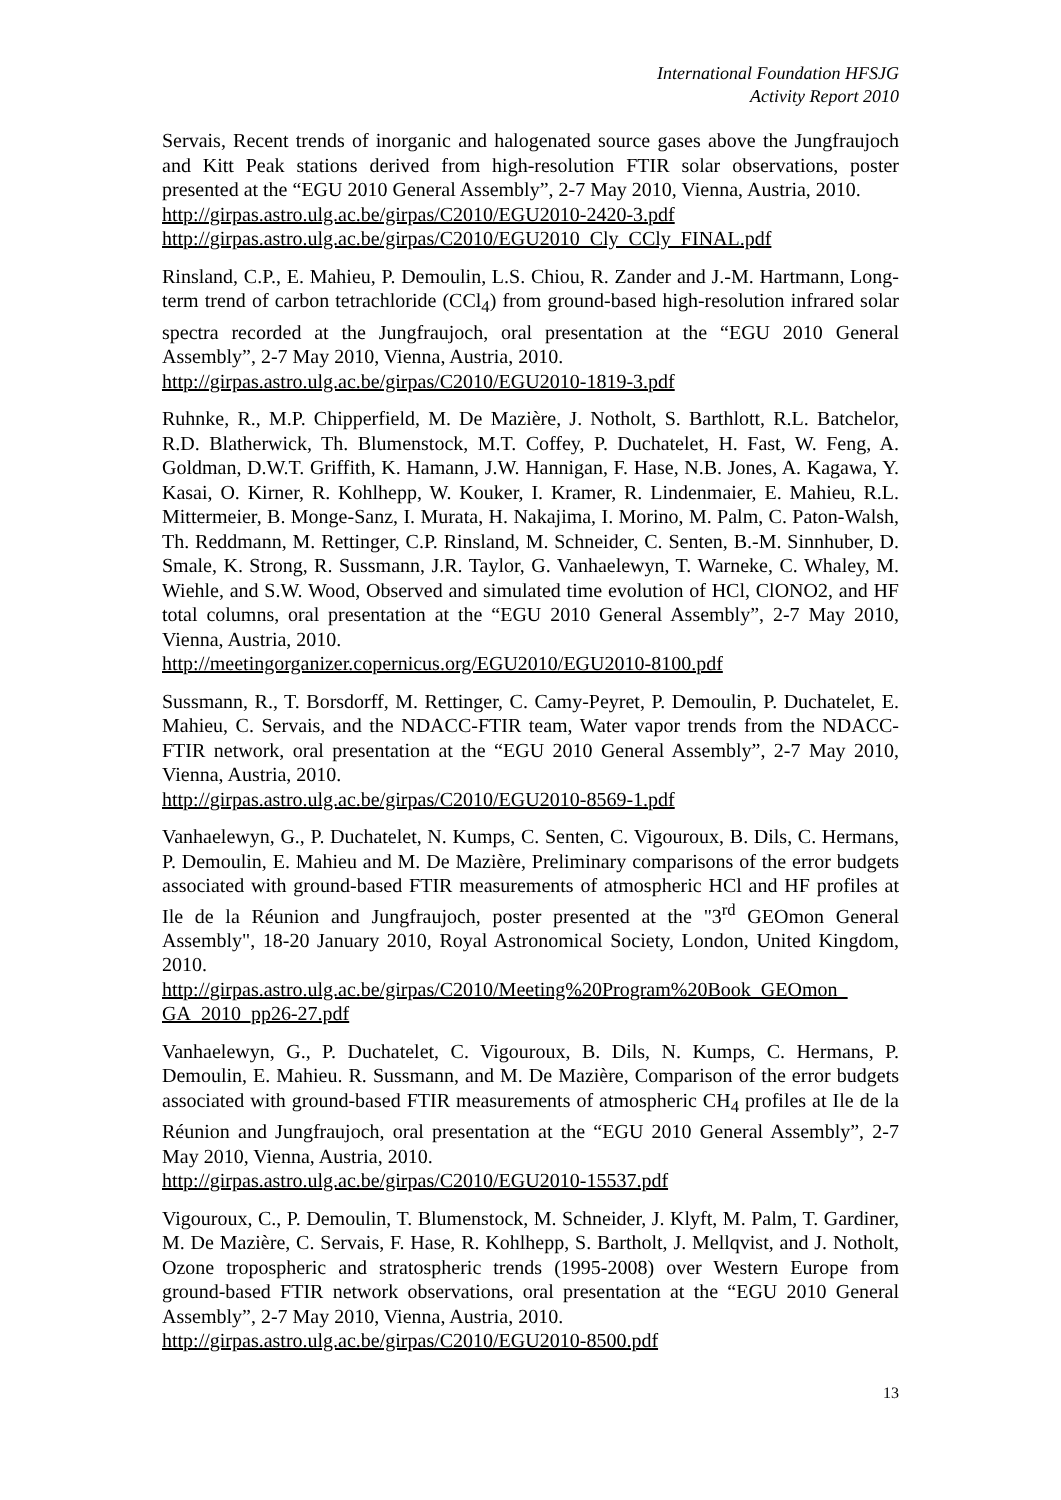International Foundation HFSJG
Activity Report 2010
Servais, Recent trends of inorganic and halogenated source gases above the Jungfraujoch and Kitt Peak stations derived from high-resolution FTIR solar observations, poster presented at the “EGU 2010 General Assembly”, 2-7 May 2010, Vienna, Austria, 2010.
http://girpas.astro.ulg.ac.be/girpas/C2010/EGU2010-2420-3.pdf
http://girpas.astro.ulg.ac.be/girpas/C2010/EGU2010_Cly_CCly_FINAL.pdf
Rinsland, C.P., E. Mahieu, P. Demoulin, L.S. Chiou, R. Zander and J.-M. Hartmann, Long-term trend of carbon tetrachloride (CCl<sub>4</sub>) from ground-based high-resolution infrared solar spectra recorded at the Jungfraujoch, oral presentation at the “EGU 2010 General Assembly”, 2-7 May 2010, Vienna, Austria, 2010.
http://girpas.astro.ulg.ac.be/girpas/C2010/EGU2010-1819-3.pdf
Ruhnke, R., M.P. Chipperfield, M. De Mazière, J. Notholt, S. Barthlott, R.L. Batchelor, R.D. Blatherwick, Th. Blumenstock, M.T. Coffey, P. Duchatelet, H. Fast, W. Feng, A. Goldman, D.W.T. Griffith, K. Hamann, J.W. Hannigan, F. Hase, N.B. Jones, A. Kagawa, Y. Kasai, O. Kirner, R. Kohlhepp, W. Kouker, I. Kramer, R. Lindenmaier, E. Mahieu, R.L. Mittermeier, B. Monge-Sanz, I. Murata, H. Nakajima, I. Morino, M. Palm, C. Paton-Walsh, Th. Reddmann, M. Rettinger, C.P. Rinsland, M. Schneider, C. Senten, B.-M. Sinnhuber, D. Smale, K. Strong, R. Sussmann, J.R. Taylor, G. Vanhaelewyn, T. Warneke, C. Whaley, M. Wiehle, and S.W. Wood, Observed and simulated time evolution of HCl, ClONO2, and HF total columns, oral presentation at the “EGU 2010 General Assembly”, 2-7 May 2010, Vienna, Austria, 2010.
http://meetingorganizer.copernicus.org/EGU2010/EGU2010-8100.pdf
Sussmann, R., T. Borsdorff, M. Rettinger, C. Camy-Peyret, P. Demoulin, P. Duchatelet, E. Mahieu, C. Servais, and the NDACC-FTIR team, Water vapor trends from the NDACC-FTIR network, oral presentation at the “EGU 2010 General Assembly”, 2-7 May 2010, Vienna, Austria, 2010.
http://girpas.astro.ulg.ac.be/girpas/C2010/EGU2010-8569-1.pdf
Vanhaelewyn, G., P. Duchatelet, N. Kumps, C. Senten, C. Vigouroux, B. Dils, C. Hermans, P. Demoulin, E. Mahieu and M. De Mazière, Preliminary comparisons of the error budgets associated with ground-based FTIR measurements of atmospheric HCl and HF profiles at Ile de la Réunion and Jungfraujoch, poster presented at the "3<sup>rd</sup> GEOmon General Assembly", 18-20 January 2010, Royal Astronomical Society, London, United Kingdom, 2010.
http://girpas.astro.ulg.ac.be/girpas/C2010/Meeting%20Program%20Book_GEOmon_ GA_2010_pp26-27.pdf
Vanhaelewyn, G., P. Duchatelet, C. Vigouroux, B. Dils, N. Kumps, C. Hermans, P. Demoulin, E. Mahieu. R. Sussmann, and M. De Mazière, Comparison of the error budgets associated with ground-based FTIR measurements of atmospheric CH<sub>4</sub> profiles at Ile de la Réunion and Jungfraujoch, oral presentation at the “EGU 2010 General Assembly”, 2-7 May 2010, Vienna, Austria, 2010.
http://girpas.astro.ulg.ac.be/girpas/C2010/EGU2010-15537.pdf
Vigouroux, C., P. Demoulin, T. Blumenstock, M. Schneider, J. Klyft, M. Palm, T. Gardiner, M. De Mazière, C. Servais, F. Hase, R. Kohlhepp, S. Bartholt, J. Mellqvist, and J. Notholt, Ozone tropospheric and stratospheric trends (1995-2008) over Western Europe from ground-based FTIR network observations, oral presentation at the “EGU 2010 General Assembly”, 2-7 May 2010, Vienna, Austria, 2010.
http://girpas.astro.ulg.ac.be/girpas/C2010/EGU2010-8500.pdf
13